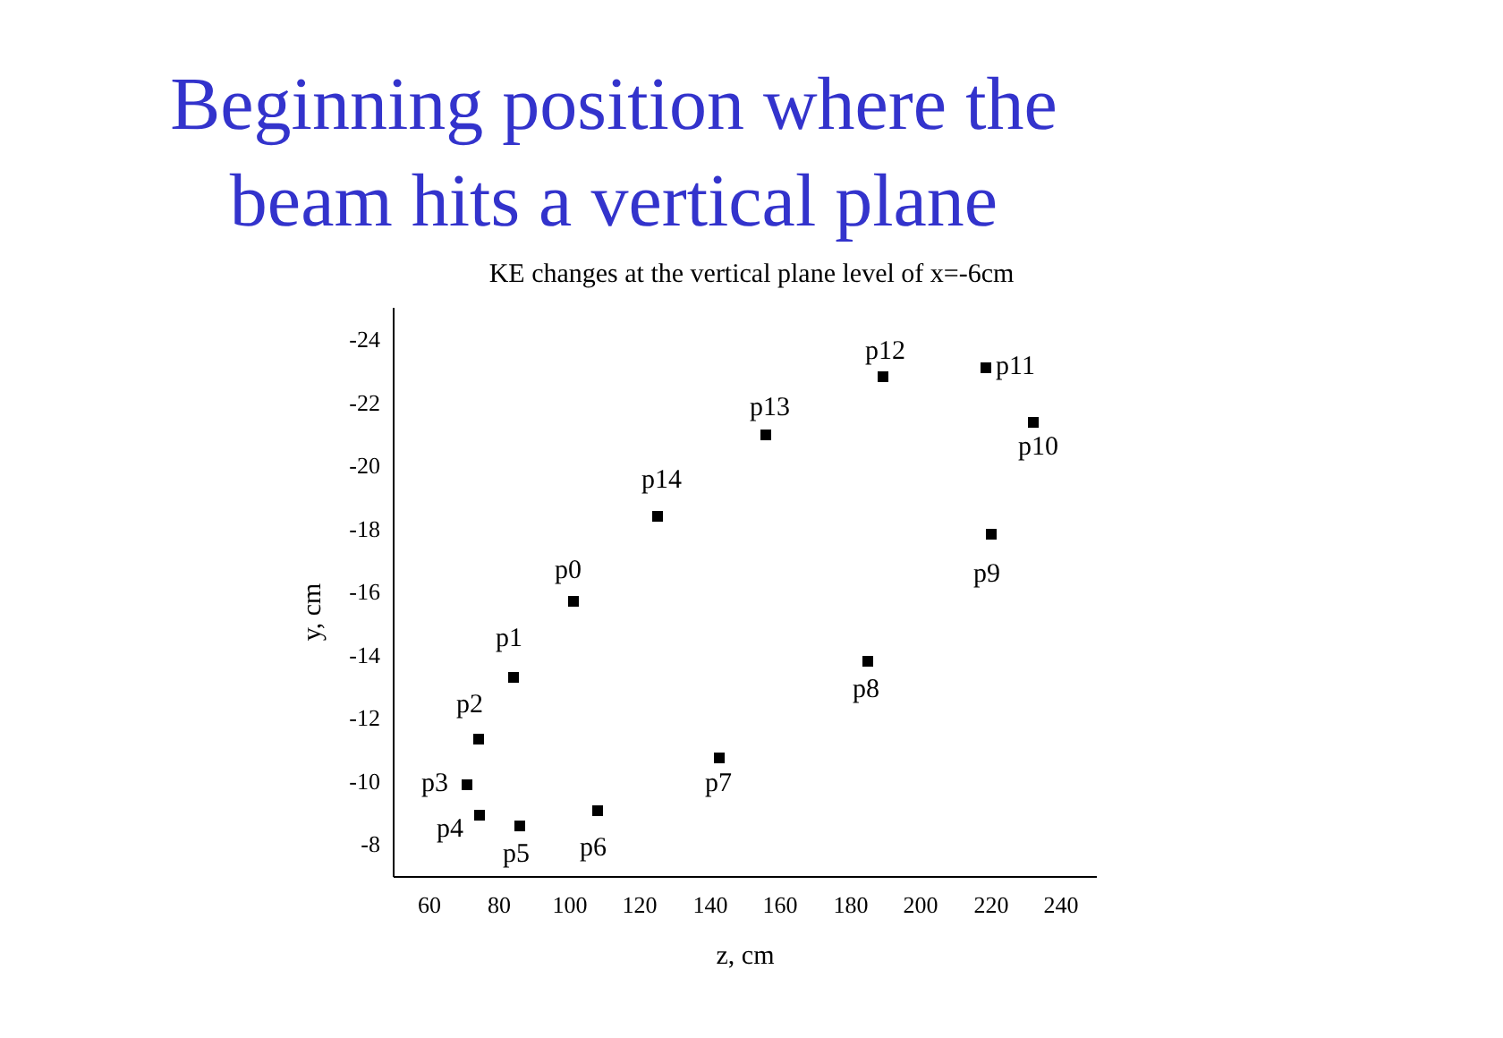Beginning position where the
beam hits a vertical plane
KE changes at the vertical plane level of x=-6cm
-24
-22
-20
-18
-16
-14
-12
-10
-8
60
80
100
120
140
160
180
200
220
240
z, cm
y, cm
p0
p1
p2
p3
p4
p5
p6
p7
p8
p9
p10
p11
p12
p13
p14